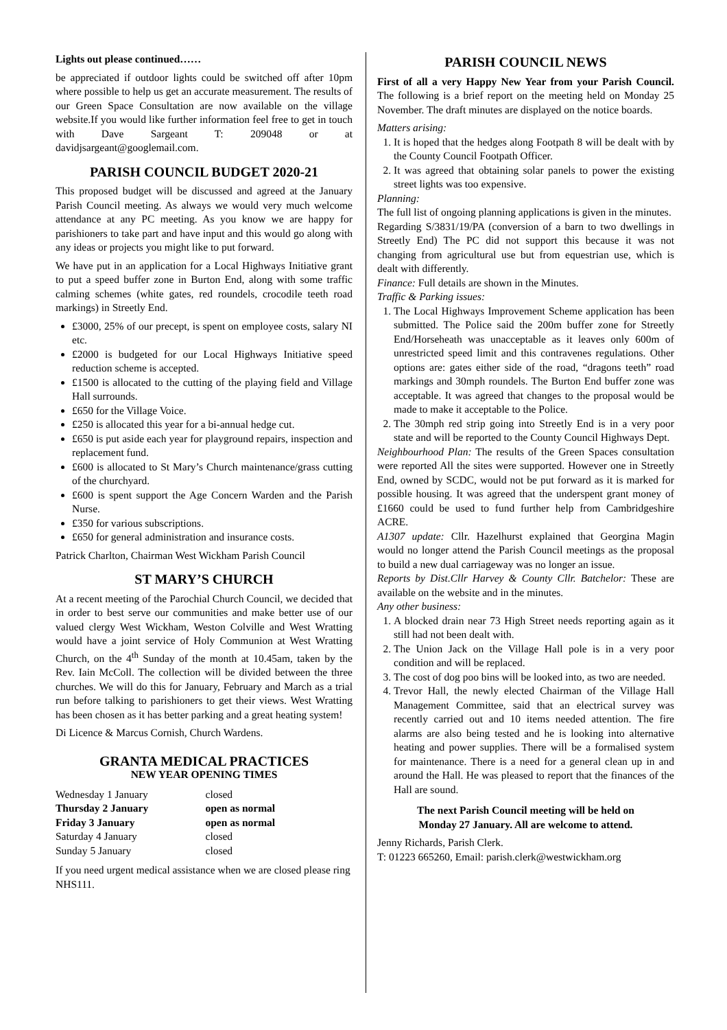Lights out please continued……
be appreciated if outdoor lights could be switched off after 10pm where possible to help us get an accurate measurement. The results of our Green Space Consultation are now available on the village website.If you would like further information feel free to get in touch with Dave Sargeant T: 209048 or at davidjsargeant@googlemail.com.
PARISH COUNCIL BUDGET 2020-21
This proposed budget will be discussed and agreed at the January Parish Council meeting. As always we would very much welcome attendance at any PC meeting. As you know we are happy for parishioners to take part and have input and this would go along with any ideas or projects you might like to put forward.
We have put in an application for a Local Highways Initiative grant to put a speed buffer zone in Burton End, along with some traffic calming schemes (white gates, red roundels, crocodile teeth road markings) in Streetly End.
£3000, 25% of our precept, is spent on employee costs, salary NI etc.
£2000 is budgeted for our Local Highways Initiative speed reduction scheme is accepted.
£1500 is allocated to the cutting of the playing field and Village Hall surrounds.
£650 for the Village Voice.
£250 is allocated this year for a bi-annual hedge cut.
£650 is put aside each year for playground repairs, inspection and replacement fund.
£600 is allocated to St Mary’s Church maintenance/grass cutting of the churchyard.
£600 is spent support the Age Concern Warden and the Parish Nurse.
£350 for various subscriptions.
£650 for general administration and insurance costs.
Patrick Charlton, Chairman West Wickham Parish Council
ST MARY’S CHURCH
At a recent meeting of the Parochial Church Council, we decided that in order to best serve our communities and make better use of our valued clergy West Wickham, Weston Colville and West Wratting would have a joint service of Holy Communion at West Wratting Church, on the 4<sup>th</sup> Sunday of the month at 10.45am, taken by the Rev. Iain McColl. The collection will be divided between the three churches. We will do this for January, February and March as a trial run before talking to parishioners to get their views. West Wratting has been chosen as it has better parking and a great heating system!
Di Licence & Marcus Cornish, Church Wardens.
GRANTA MEDICAL PRACTICES
NEW YEAR OPENING TIMES
| Wednesday 1 January | closed |
| Thursday 2 January | open as normal |
| Friday 3 January | open as normal |
| Saturday 4 January | closed |
| Sunday 5 January | closed |
If you need urgent medical assistance when we are closed please ring NHS111.
PARISH COUNCIL NEWS
First of all a very Happy New Year from your Parish Council. The following is a brief report on the meeting held on Monday 25 November. The draft minutes are displayed on the notice boards.
Matters arising:
1. It is hoped that the hedges along Footpath 8 will be dealt with by the County Council Footpath Officer.
2. It was agreed that obtaining solar panels to power the existing street lights was too expensive.
Planning:
The full list of ongoing planning applications is given in the minutes.
Regarding S/3831/19/PA (conversion of a barn to two dwellings in Streetly End) The PC did not support this because it was not changing from agricultural use but from equestrian use, which is dealt with differently.
Finance: Full details are shown in the Minutes.
Traffic & Parking issues:
1. The Local Highways Improvement Scheme application has been submitted. The Police said the 200m buffer zone for Streetly End/Horseheath was unacceptable as it leaves only 600m of unrestricted speed limit and this contravenes regulations. Other options are: gates either side of the road, “dragons teeth” road markings and 30mph roundels. The Burton End buffer zone was acceptable. It was agreed that changes to the proposal would be made to make it acceptable to the Police.
2. The 30mph red strip going into Streetly End is in a very poor state and will be reported to the County Council Highways Dept.
Neighbourhood Plan: The results of the Green Spaces consultation were reported All the sites were supported. However one in Streetly End, owned by SCDC, would not be put forward as it is marked for possible housing. It was agreed that the underspent grant money of £1660 could be used to fund further help from Cambridgeshire ACRE.
A1307 update: Cllr. Hazelhurst explained that Georgina Magin would no longer attend the Parish Council meetings as the proposal to build a new dual carriageway was no longer an issue.
Reports by Dist.Cllr Harvey & County Cllr. Batchelor: These are available on the website and in the minutes.
Any other business:
1. A blocked drain near 73 High Street needs reporting again as it still had not been dealt with.
2. The Union Jack on the Village Hall pole is in a very poor condition and will be replaced.
3. The cost of dog poo bins will be looked into, as two are needed.
4. Trevor Hall, the newly elected Chairman of the Village Hall Management Committee, said that an electrical survey was recently carried out and 10 items needed attention. The fire alarms are also being tested and he is looking into alternative heating and power supplies. There will be a formalised system for maintenance. There is a need for a general clean up in and around the Hall. He was pleased to report that the finances of the Hall are sound.
The next Parish Council meeting will be held on
Monday 27 January. All are welcome to attend.
Jenny Richards, Parish Clerk.
T: 01223 665260, Email: parish.clerk@westwickham.org